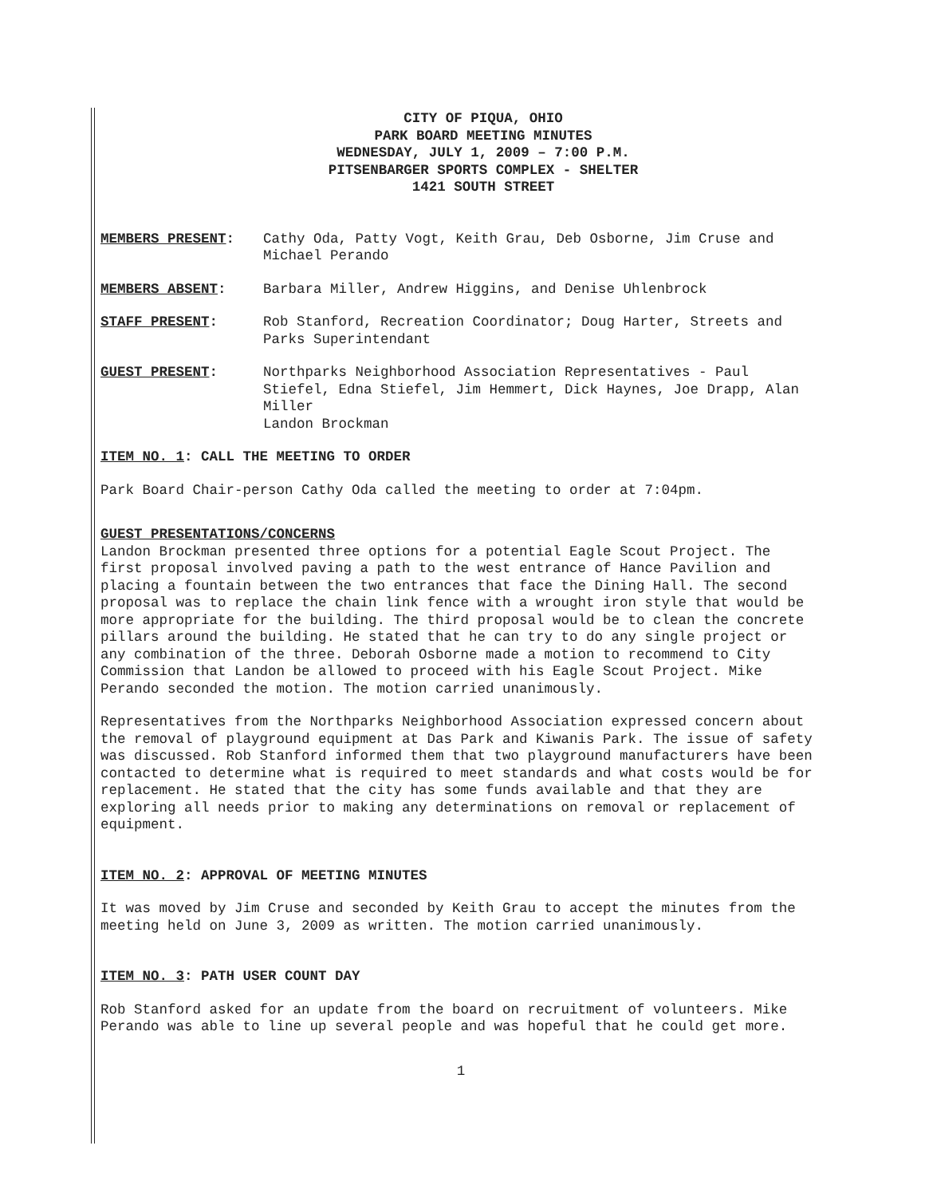CITY OF PIQUA, OHIO
PARK BOARD MEETING MINUTES
WEDNESDAY, JULY 1, 2009 – 7:00 P.M.
PITSENBARGER SPORTS COMPLEX - SHELTER
1421 SOUTH STREET
MEMBERS PRESENT: Cathy Oda, Patty Vogt, Keith Grau, Deb Osborne, Jim Cruse and Michael Perando
MEMBERS ABSENT: Barbara Miller, Andrew Higgins, and Denise Uhlenbrock
STAFF PRESENT: Rob Stanford, Recreation Coordinator; Doug Harter, Streets and Parks Superintendant
GUEST PRESENT: Northparks Neighborhood Association Representatives - Paul Stiefel, Edna Stiefel, Jim Hemmert, Dick Haynes, Joe Drapp, Alan Miller
Landon Brockman
ITEM NO. 1: CALL THE MEETING TO ORDER
Park Board Chair-person Cathy Oda called the meeting to order at 7:04pm.
GUEST PRESENTATIONS/CONCERNS
Landon Brockman presented three options for a potential Eagle Scout Project. The first proposal involved paving a path to the west entrance of Hance Pavilion and placing a fountain between the two entrances that face the Dining Hall. The second proposal was to replace the chain link fence with a wrought iron style that would be more appropriate for the building. The third proposal would be to clean the concrete pillars around the building. He stated that he can try to do any single project or any combination of the three. Deborah Osborne made a motion to recommend to City Commission that Landon be allowed to proceed with his Eagle Scout Project. Mike Perando seconded the motion. The motion carried unanimously.
Representatives from the Northparks Neighborhood Association expressed concern about the removal of playground equipment at Das Park and Kiwanis Park. The issue of safety was discussed. Rob Stanford informed them that two playground manufacturers have been contacted to determine what is required to meet standards and what costs would be for replacement. He stated that the city has some funds available and that they are exploring all needs prior to making any determinations on removal or replacement of equipment.
ITEM NO. 2: APPROVAL OF MEETING MINUTES
It was moved by Jim Cruse and seconded by Keith Grau to accept the minutes from the meeting held on June 3, 2009 as written. The motion carried unanimously.
ITEM NO. 3: PATH USER COUNT DAY
Rob Stanford asked for an update from the board on recruitment of volunteers. Mike Perando was able to line up several people and was hopeful that he could get more.
1